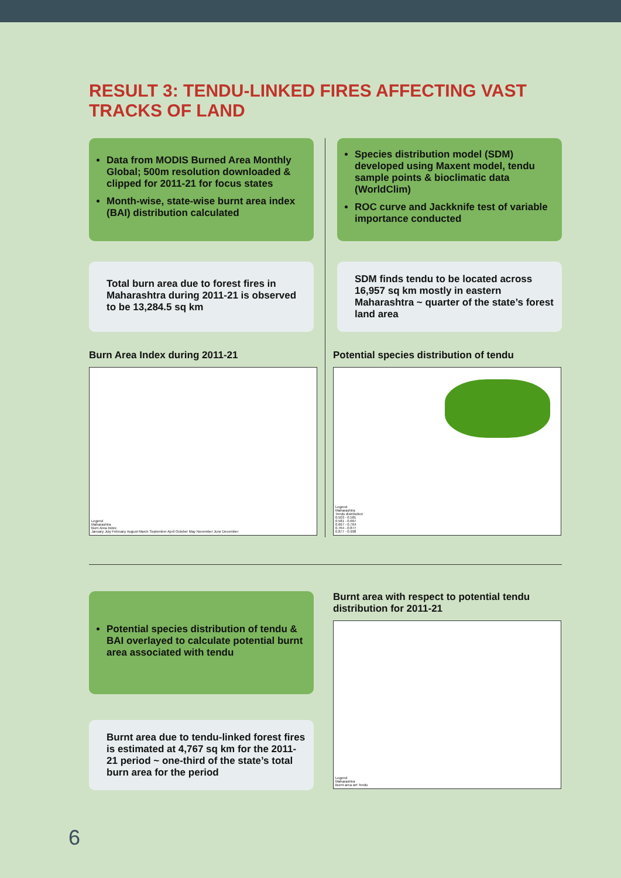RESULT 3: TENDU-LINKED FIRES AFFECTING VAST TRACKS OF LAND
Data from MODIS Burned Area Monthly Global; 500m resolution downloaded & clipped for 2011-21 for focus states
Month-wise, state-wise burnt area index (BAI) distribution calculated
Total burn area due to forest fires in Maharashtra during 2011-21 is observed to be 13,284.5 sq km
Burn Area Index during 2011-21
Legend
Maharashtra
Burn Area Index
January July February August March September April October May November June December
Species distribution model (SDM) developed using Maxent model, tendu sample points & bioclimatic data (WorldClim)
ROC curve and Jackknife test of variable importance conducted
SDM finds tendu to be located across 16,957 sq km mostly in eastern Maharashtra ~ quarter of the state’s forest land area
Potential species distribution of tendu
Legend
Maharashtra
Tendu distribution
0.503 - 0.581
0.581 - 0.667
0.667 - 0.764
0.764 - 0.877
0.877 - 0.998
Potential species distribution of tendu & BAI overlayed to calculate potential burnt area associated with tendu
Burnt area due to tendu-linked forest fires is estimated at 4,767 sq km for the 2011-21 period ~ one-third of the state’s total burn area for the period
Burnt area with respect to potential tendu distribution for 2011-21
Legend
Maharashtra
Burnt area wrt Tendu
6